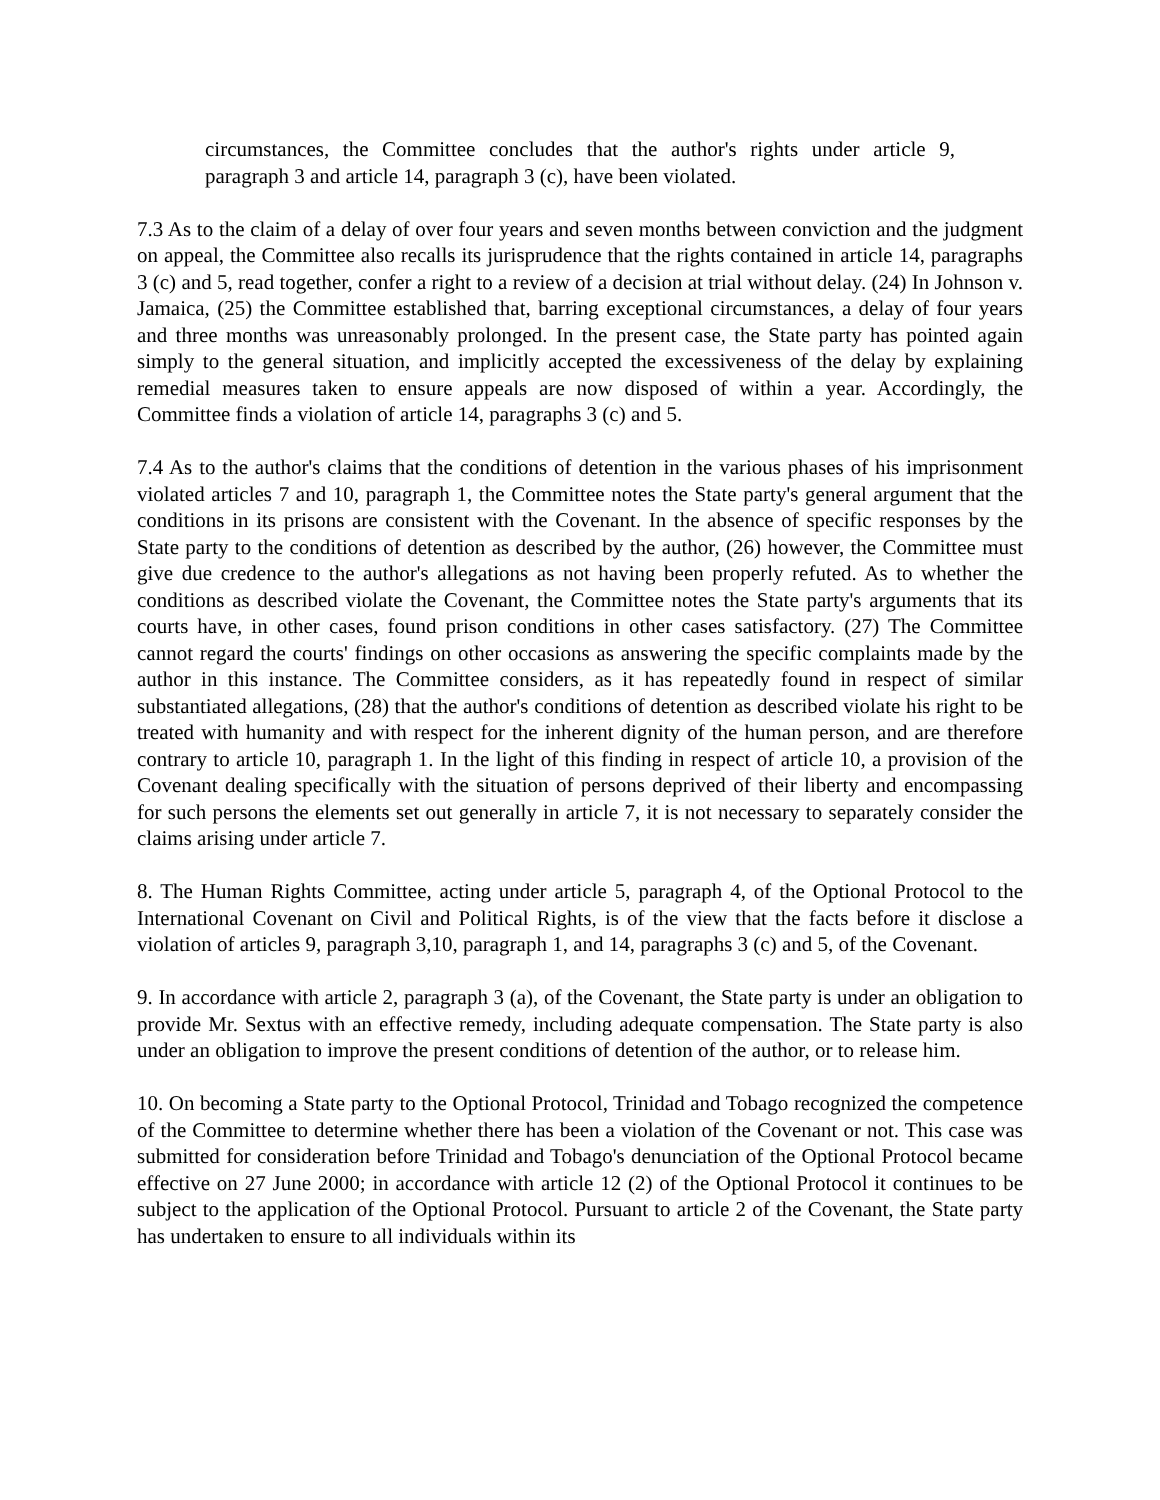circumstances, the Committee concludes that the author's rights under article 9, paragraph 3 and article 14, paragraph 3 (c), have been violated.
7.3 As to the claim of a delay of over four years and seven months between conviction and the judgment on appeal, the Committee also recalls its jurisprudence that the rights contained in article 14, paragraphs 3 (c) and 5, read together, confer a right to a review of a decision at trial without delay. (24) In Johnson v. Jamaica, (25) the Committee established that, barring exceptional circumstances, a delay of four years and three months was unreasonably prolonged. In the present case, the State party has pointed again simply to the general situation, and implicitly accepted the excessiveness of the delay by explaining remedial measures taken to ensure appeals are now disposed of within a year. Accordingly, the Committee finds a violation of article 14, paragraphs 3 (c) and 5.
7.4 As to the author's claims that the conditions of detention in the various phases of his imprisonment violated articles 7 and 10, paragraph 1, the Committee notes the State party's general argument that the conditions in its prisons are consistent with the Covenant. In the absence of specific responses by the State party to the conditions of detention as described by the author, (26) however, the Committee must give due credence to the author's allegations as not having been properly refuted. As to whether the conditions as described violate the Covenant, the Committee notes the State party's arguments that its courts have, in other cases, found prison conditions in other cases satisfactory. (27) The Committee cannot regard the courts' findings on other occasions as answering the specific complaints made by the author in this instance. The Committee considers, as it has repeatedly found in respect of similar substantiated allegations, (28) that the author's conditions of detention as described violate his right to be treated with humanity and with respect for the inherent dignity of the human person, and are therefore contrary to article 10, paragraph 1. In the light of this finding in respect of article 10, a provision of the Covenant dealing specifically with the situation of persons deprived of their liberty and encompassing for such persons the elements set out generally in article 7, it is not necessary to separately consider the claims arising under article 7.
8. The Human Rights Committee, acting under article 5, paragraph 4, of the Optional Protocol to the International Covenant on Civil and Political Rights, is of the view that the facts before it disclose a violation of articles 9, paragraph 3,10, paragraph 1, and 14, paragraphs 3 (c) and 5, of the Covenant.
9. In accordance with article 2, paragraph 3 (a), of the Covenant, the State party is under an obligation to provide Mr. Sextus with an effective remedy, including adequate compensation. The State party is also under an obligation to improve the present conditions of detention of the author, or to release him.
10. On becoming a State party to the Optional Protocol, Trinidad and Tobago recognized the competence of the Committee to determine whether there has been a violation of the Covenant or not. This case was submitted for consideration before Trinidad and Tobago's denunciation of the Optional Protocol became effective on 27 June 2000; in accordance with article 12 (2) of the Optional Protocol it continues to be subject to the application of the Optional Protocol. Pursuant to article 2 of the Covenant, the State party has undertaken to ensure to all individuals within its